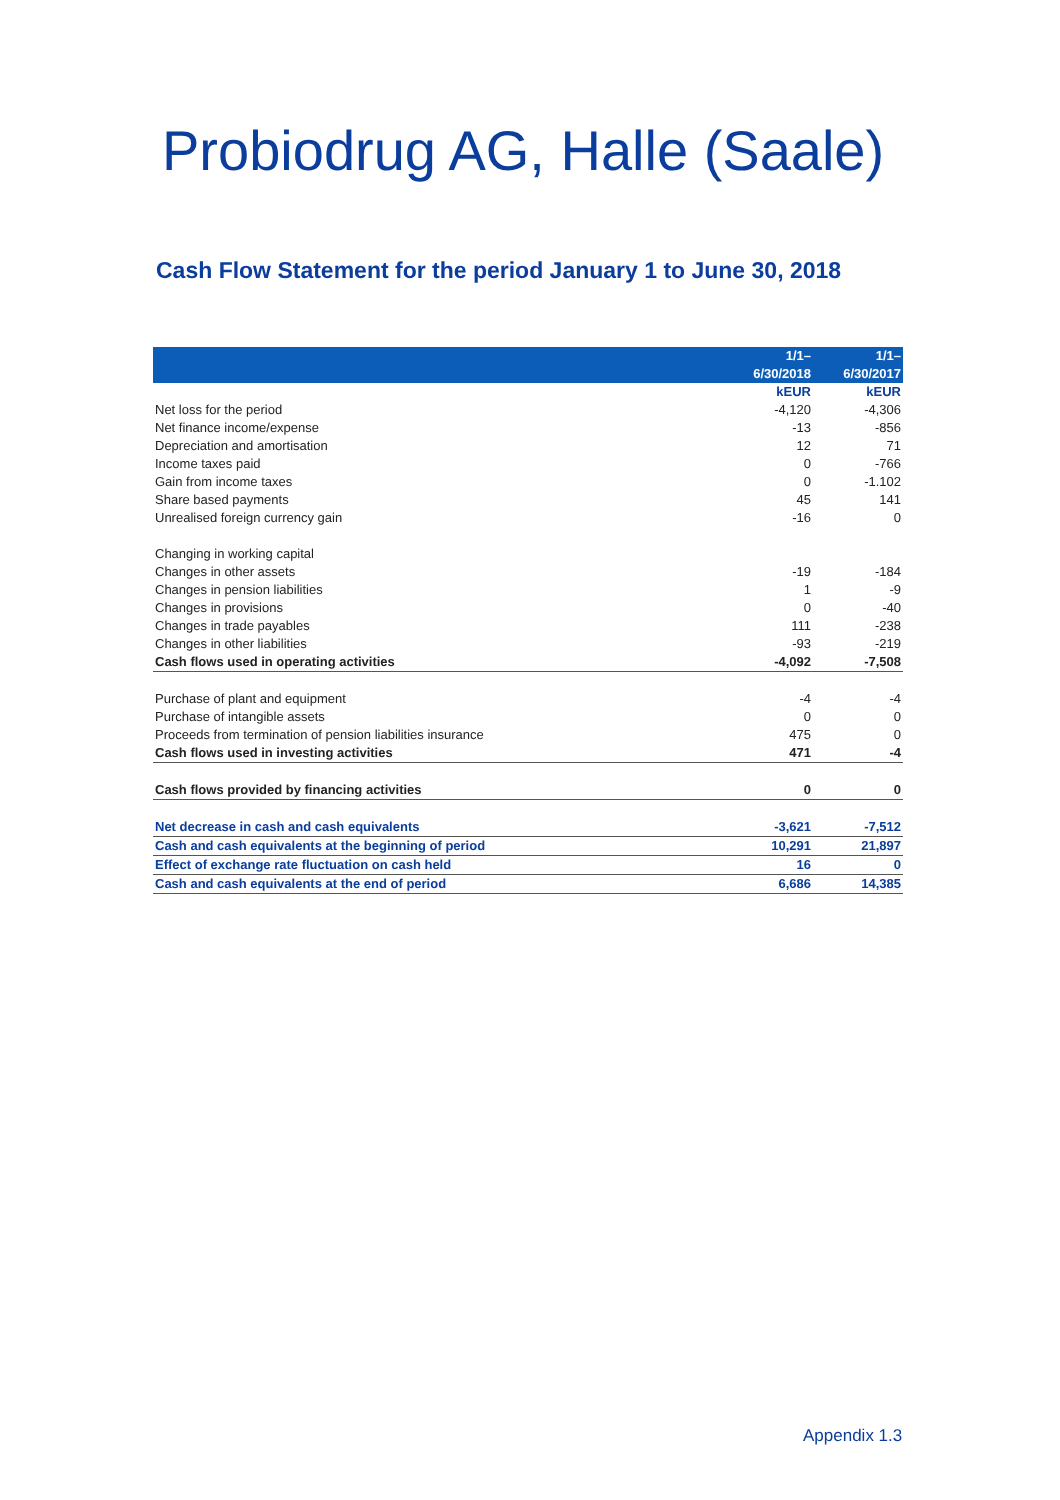Probiodrug AG, Halle (Saale)
Cash Flow Statement for the period January 1 to June 30, 2018
| | 1/1– 6/30/2018 | 1/1– 6/30/2017 |
| --- | --- | --- |
| | kEUR | kEUR |
| Net loss for the period | -4,120 | -4,306 |
| Net finance income/expense | -13 | -856 |
| Depreciation and amortisation | 12 | 71 |
| Income taxes paid | 0 | -766 |
| Gain from income taxes | 0 | -1.102 |
| Share based payments | 45 | 141 |
| Unrealised foreign currency gain | -16 | 0 |
| Changing in working capital | | |
| Changes in other assets | -19 | -184 |
| Changes in pension liabilities | 1 | -9 |
| Changes in provisions | 0 | -40 |
| Changes in trade payables | 111 | -238 |
| Changes in other liabilities | -93 | -219 |
| Cash flows used in operating activities | -4,092 | -7,508 |
| Purchase of plant and equipment | -4 | -4 |
| Purchase of intangible assets | 0 | 0 |
| Proceeds from termination of pension liabilities insurance | 475 | 0 |
| Cash flows used in investing activities | 471 | -4 |
| Cash flows provided by financing activities | 0 | 0 |
| Net decrease in cash and cash equivalents | -3,621 | -7,512 |
| Cash and cash equivalents at the beginning of period | 10,291 | 21,897 |
| Effect of exchange rate fluctuation on cash held | 16 | 0 |
| Cash and cash equivalents at the end of period | 6,686 | 14,385 |
Appendix 1.3